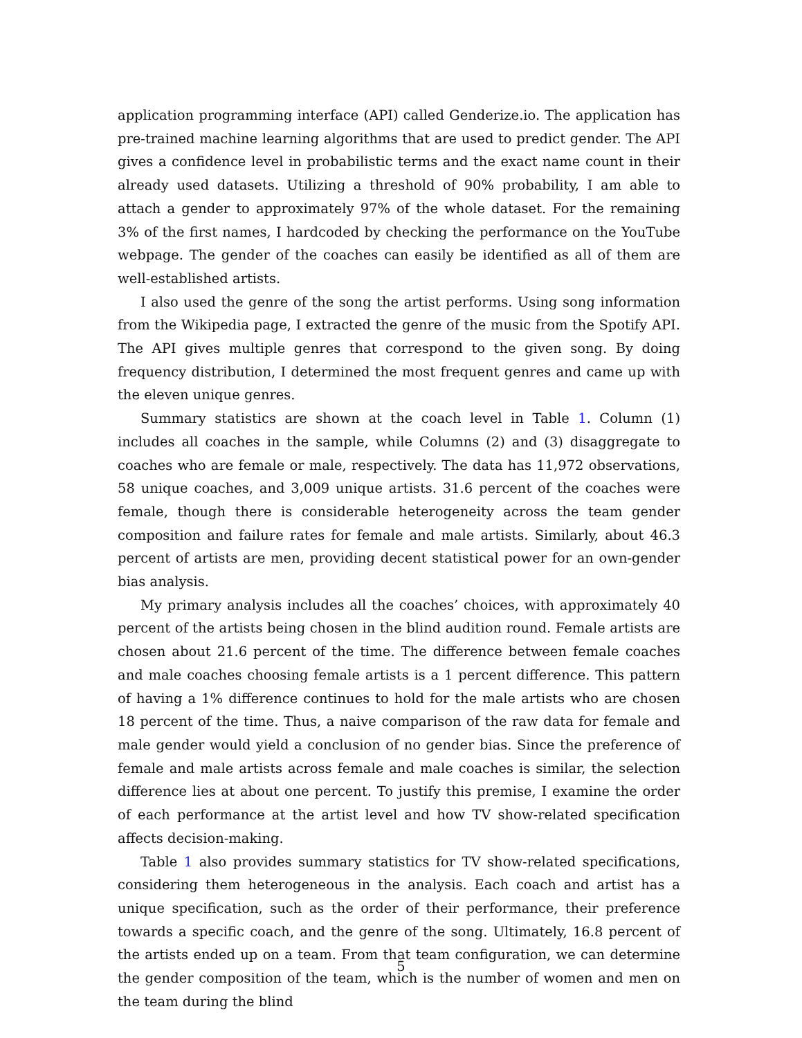application programming interface (API) called Genderize.io. The application has pre-trained machine learning algorithms that are used to predict gender. The API gives a confidence level in probabilistic terms and the exact name count in their already used datasets. Utilizing a threshold of 90% probability, I am able to attach a gender to approximately 97% of the whole dataset. For the remaining 3% of the first names, I hardcoded by checking the performance on the YouTube webpage. The gender of the coaches can easily be identified as all of them are well-established artists.
I also used the genre of the song the artist performs. Using song information from the Wikipedia page, I extracted the genre of the music from the Spotify API. The API gives multiple genres that correspond to the given song. By doing frequency distribution, I determined the most frequent genres and came up with the eleven unique genres.
Summary statistics are shown at the coach level in Table 1. Column (1) includes all coaches in the sample, while Columns (2) and (3) disaggregate to coaches who are female or male, respectively. The data has 11,972 observations, 58 unique coaches, and 3,009 unique artists. 31.6 percent of the coaches were female, though there is considerable heterogeneity across the team gender composition and failure rates for female and male artists. Similarly, about 46.3 percent of artists are men, providing decent statistical power for an own-gender bias analysis.
My primary analysis includes all the coaches’ choices, with approximately 40 percent of the artists being chosen in the blind audition round. Female artists are chosen about 21.6 percent of the time. The difference between female coaches and male coaches choosing female artists is a 1 percent difference. This pattern of having a 1% difference continues to hold for the male artists who are chosen 18 percent of the time. Thus, a naive comparison of the raw data for female and male gender would yield a conclusion of no gender bias. Since the preference of female and male artists across female and male coaches is similar, the selection difference lies at about one percent. To justify this premise, I examine the order of each performance at the artist level and how TV show-related specification affects decision-making.
Table 1 also provides summary statistics for TV show-related specifications, considering them heterogeneous in the analysis. Each coach and artist has a unique specification, such as the order of their performance, their preference towards a specific coach, and the genre of the song. Ultimately, 16.8 percent of the artists ended up on a team. From that team configuration, we can determine the gender composition of the team, which is the number of women and men on the team during the blind
5